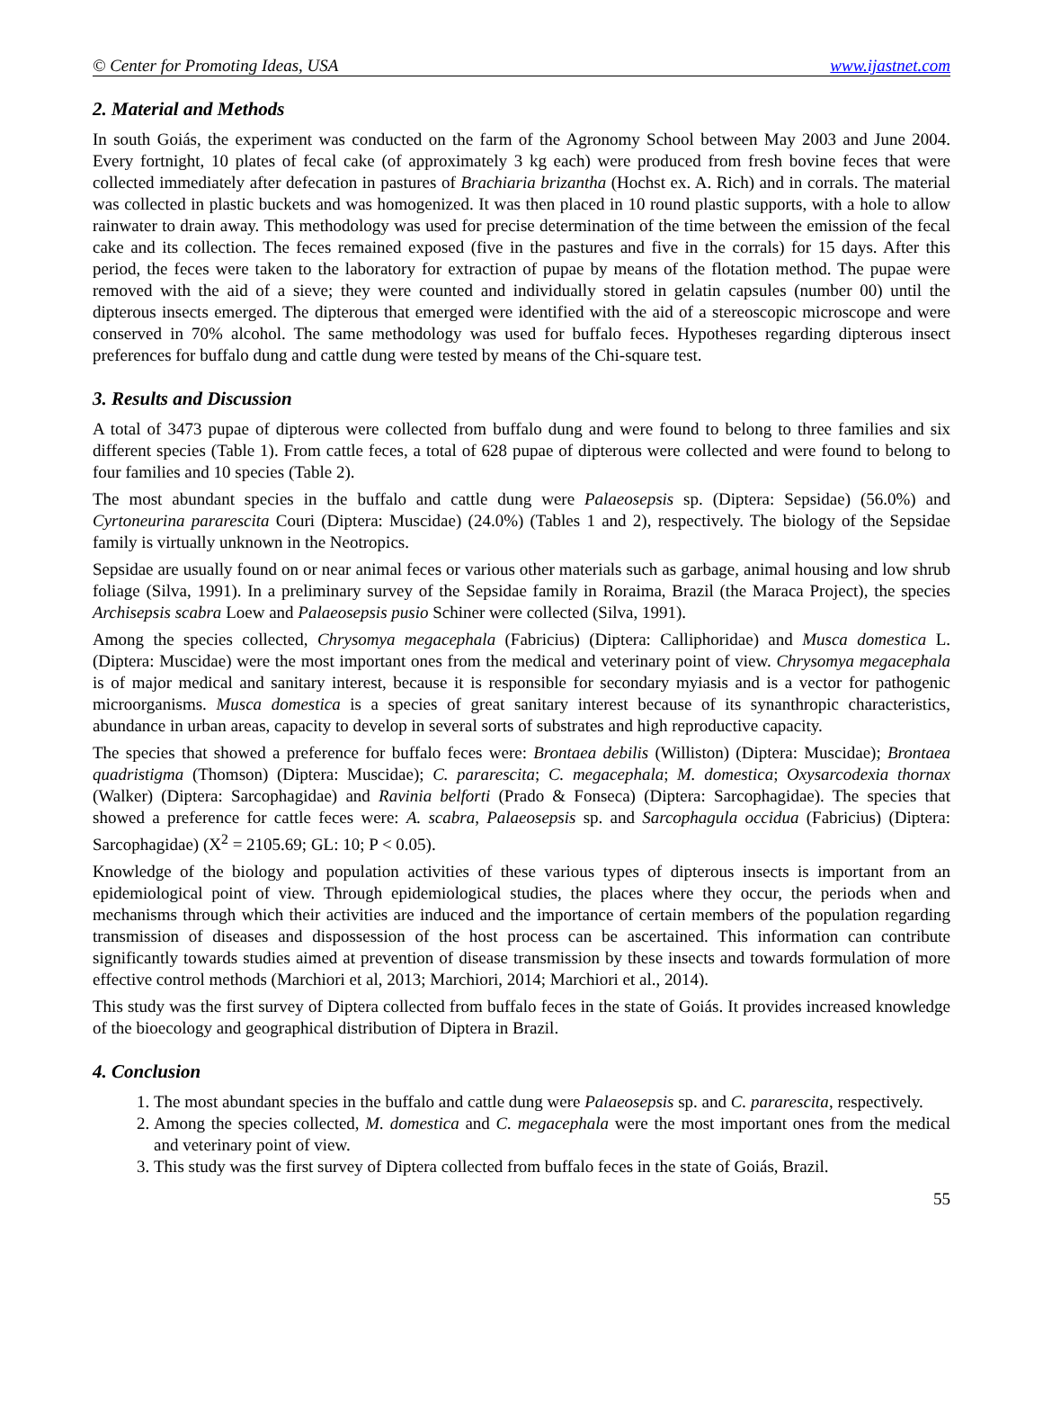© Center for Promoting Ideas, USA www.ijastnet.com
2. Material and Methods
In south Goiás, the experiment was conducted on the farm of the Agronomy School between May 2003 and June 2004. Every fortnight, 10 plates of fecal cake (of approximately 3 kg each) were produced from fresh bovine feces that were collected immediately after defecation in pastures of Brachiaria brizantha (Hochst ex. A. Rich) and in corrals. The material was collected in plastic buckets and was homogenized. It was then placed in 10 round plastic supports, with a hole to allow rainwater to drain away. This methodology was used for precise determination of the time between the emission of the fecal cake and its collection. The feces remained exposed (five in the pastures and five in the corrals) for 15 days. After this period, the feces were taken to the laboratory for extraction of pupae by means of the flotation method. The pupae were removed with the aid of a sieve; they were counted and individually stored in gelatin capsules (number 00) until the dipterous insects emerged. The dipterous that emerged were identified with the aid of a stereoscopic microscope and were conserved in 70% alcohol. The same methodology was used for buffalo feces. Hypotheses regarding dipterous insect preferences for buffalo dung and cattle dung were tested by means of the Chi-square test.
3. Results and Discussion
A total of 3473 pupae of dipterous were collected from buffalo dung and were found to belong to three families and six different species (Table 1). From cattle feces, a total of 628 pupae of dipterous were collected and were found to belong to four families and 10 species (Table 2).
The most abundant species in the buffalo and cattle dung were Palaeosepsis sp. (Diptera: Sepsidae) (56.0%) and Cyrtoneurina pararescita Couri (Diptera: Muscidae) (24.0%) (Tables 1 and 2), respectively. The biology of the Sepsidae family is virtually unknown in the Neotropics.
Sepsidae are usually found on or near animal feces or various other materials such as garbage, animal housing and low shrub foliage (Silva, 1991). In a preliminary survey of the Sepsidae family in Roraima, Brazil (the Maraca Project), the species Archisepsis scabra Loew and Palaeosepsis pusio Schiner were collected (Silva, 1991).
Among the species collected, Chrysomya megacephala (Fabricius) (Diptera: Calliphoridae) and Musca domestica L. (Diptera: Muscidae) were the most important ones from the medical and veterinary point of view. Chrysomya megacephala is of major medical and sanitary interest, because it is responsible for secondary myiasis and is a vector for pathogenic microorganisms. Musca domestica is a species of great sanitary interest because of its synanthropic characteristics, abundance in urban areas, capacity to develop in several sorts of substrates and high reproductive capacity.
The species that showed a preference for buffalo feces were: Brontaea debilis (Williston) (Diptera: Muscidae); Brontaea quadristigma (Thomson) (Diptera: Muscidae); C. pararescita; C. megacephala; M. domestica; Oxysarcodexia thornax (Walker) (Diptera: Sarcophagidae) and Ravinia belforti (Prado & Fonseca) (Diptera: Sarcophagidae). The species that showed a preference for cattle feces were: A. scabra, Palaeosepsis sp. and Sarcophagula occidua (Fabricius) (Diptera: Sarcophagidae) (X<sup>2</sup> = 2105.69; GL: 10; P < 0.05).
Knowledge of the biology and population activities of these various types of dipterous insects is important from an epidemiological point of view. Through epidemiological studies, the places where they occur, the periods when and mechanisms through which their activities are induced and the importance of certain members of the population regarding transmission of diseases and dispossession of the host process can be ascertained. This information can contribute significantly towards studies aimed at prevention of disease transmission by these insects and towards formulation of more effective control methods (Marchiori et al, 2013; Marchiori, 2014; Marchiori et al., 2014).
This study was the first survey of Diptera collected from buffalo feces in the state of Goiás. It provides increased knowledge of the bioecology and geographical distribution of Diptera in Brazil.
4. Conclusion
1. The most abundant species in the buffalo and cattle dung were Palaeosepsis sp. and C. pararescita, respectively.
2. Among the species collected, M. domestica and C. megacephala were the most important ones from the medical and veterinary point of view.
3. This study was the first survey of Diptera collected from buffalo feces in the state of Goiás, Brazil.
55